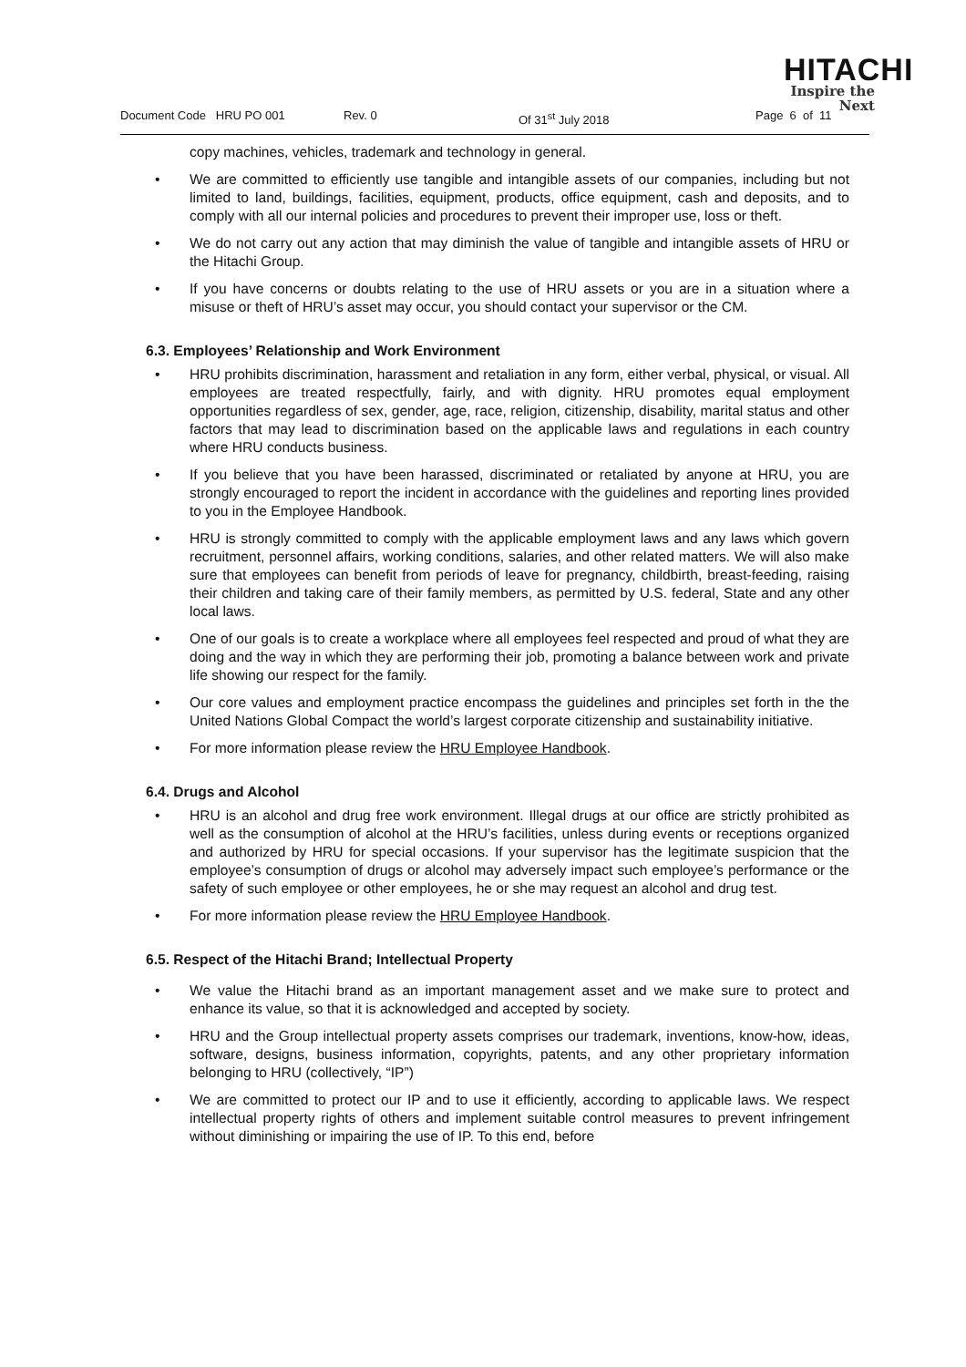HITACHI
Inspire the Next
Document Code HRU PO 001 Rev. 0 Of 31<sup>st</sup> July 2018 Page 6 of 11
copy machines, vehicles, trademark and technology in general.
• We are committed to efficiently use tangible and intangible assets of our companies, including but not limited to land, buildings, facilities, equipment, products, office equipment, cash and deposits, and to comply with all our internal policies and procedures to prevent their improper use, loss or theft.
• We do not carry out any action that may diminish the value of tangible and intangible assets of HRU or the Hitachi Group.
• If you have concerns or doubts relating to the use of HRU assets or you are in a situation where a misuse or theft of HRU’s asset may occur, you should contact your supervisor or the CM.
6.3. Employees’ Relationship and Work Environment
• HRU prohibits discrimination, harassment and retaliation in any form, either verbal, physical, or visual. All employees are treated respectfully, fairly, and with dignity. HRU promotes equal employment opportunities regardless of sex, gender, age, race, religion, citizenship, disability, marital status and other factors that may lead to discrimination based on the applicable laws and regulations in each country where HRU conducts business.
• If you believe that you have been harassed, discriminated or retaliated by anyone at HRU, you are strongly encouraged to report the incident in accordance with the guidelines and reporting lines provided to you in the Employee Handbook.
• HRU is strongly committed to comply with the applicable employment laws and any laws which govern recruitment, personnel affairs, working conditions, salaries, and other related matters. We will also make sure that employees can benefit from periods of leave for pregnancy, childbirth, breast-feeding, raising their children and taking care of their family members, as permitted by U.S. federal, State and any other local laws.
• One of our goals is to create a workplace where all employees feel respected and proud of what they are doing and the way in which they are performing their job, promoting a balance between work and private life showing our respect for the family.
• Our core values and employment practice encompass the guidelines and principles set forth in the the United Nations Global Compact the world’s largest corporate citizenship and sustainability initiative.
• For more information please review the HRU Employee Handbook.
6.4. Drugs and Alcohol
• HRU is an alcohol and drug free work environment. Illegal drugs at our office are strictly prohibited as well as the consumption of alcohol at the HRU’s facilities, unless during events or receptions organized and authorized by HRU for special occasions. If your supervisor has the legitimate suspicion that the employee’s consumption of drugs or alcohol may adversely impact such employee’s performance or the safety of such employee or other employees, he or she may request an alcohol and drug test.
• For more information please review the HRU Employee Handbook.
6.5. Respect of the Hitachi Brand; Intellectual Property
• We value the Hitachi brand as an important management asset and we make sure to protect and enhance its value, so that it is acknowledged and accepted by society.
• HRU and the Group intellectual property assets comprises our trademark, inventions, know-how, ideas, software, designs, business information, copyrights, patents, and any other proprietary information belonging to HRU (collectively, “IP”)
• We are committed to protect our IP and to use it efficiently, according to applicable laws. We respect intellectual property rights of others and implement suitable control measures to prevent infringement without diminishing or impairing the use of IP. To this end, before